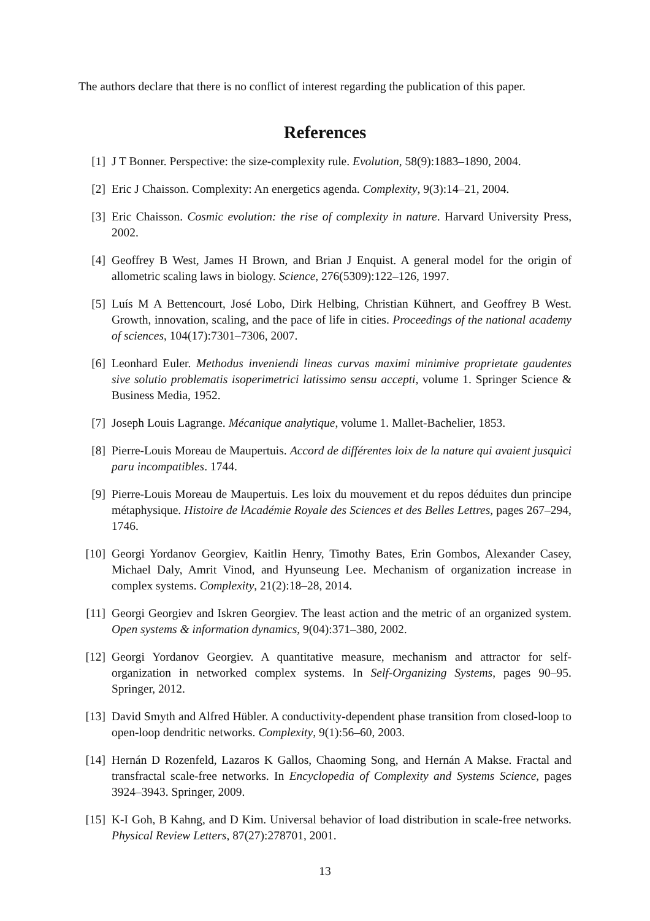The authors declare that there is no conflict of interest regarding the publication of this paper.
References
[1] J T Bonner. Perspective: the size-complexity rule. Evolution, 58(9):1883–1890, 2004.
[2] Eric J Chaisson. Complexity: An energetics agenda. Complexity, 9(3):14–21, 2004.
[3] Eric Chaisson. Cosmic evolution: the rise of complexity in nature. Harvard University Press, 2002.
[4] Geoffrey B West, James H Brown, and Brian J Enquist. A general model for the origin of allometric scaling laws in biology. Science, 276(5309):122–126, 1997.
[5] Luís M A Bettencourt, José Lobo, Dirk Helbing, Christian Kühnert, and Geoffrey B West. Growth, innovation, scaling, and the pace of life in cities. Proceedings of the national academy of sciences, 104(17):7301–7306, 2007.
[6] Leonhard Euler. Methodus inveniendi lineas curvas maximi minimive proprietate gaudentes sive solutio problematis isoperimetrici latissimo sensu accepti, volume 1. Springer Science & Business Media, 1952.
[7] Joseph Louis Lagrange. Mécanique analytique, volume 1. Mallet-Bachelier, 1853.
[8] Pierre-Louis Moreau de Maupertuis. Accord de différentes loix de la nature qui avaient jusquìci paru incompatibles. 1744.
[9] Pierre-Louis Moreau de Maupertuis. Les loix du mouvement et du repos déduites dun principe métaphysique. Histoire de lAcadémie Royale des Sciences et des Belles Lettres, pages 267–294, 1746.
[10]
Georgi Yordanov Georgiev, Kaitlin Henry, Timothy Bates, Erin Gombos, Alexander Casey, Michael Daly, Amrit Vinod, and Hyunseung Lee. Mechanism of organization increase in complex systems. Complexity, 21(2):18–28, 2014.
[11]
Georgi Georgiev and Iskren Georgiev. The least action and the metric of an organized system. Open systems & information dynamics, 9(04):371–380, 2002.
[12]
Georgi Yordanov Georgiev. A quantitative measure, mechanism and attractor for self-organization in networked complex systems. In Self-Organizing Systems, pages 90–95. Springer, 2012.
[13]
David Smyth and Alfred Hübler. A conductivity-dependent phase transition from closed-loop to open-loop dendritic networks. Complexity, 9(1):56–60, 2003.
[14]
Hernán D Rozenfeld, Lazaros K Gallos, Chaoming Song, and Hernán A Makse. Fractal and transfractal scale-free networks. In Encyclopedia of Complexity and Systems Science, pages 3924–3943. Springer, 2009.
[15]
K-I Goh, B Kahng, and D Kim. Universal behavior of load distribution in scale-free networks. Physical Review Letters, 87(27):278701, 2001.
13